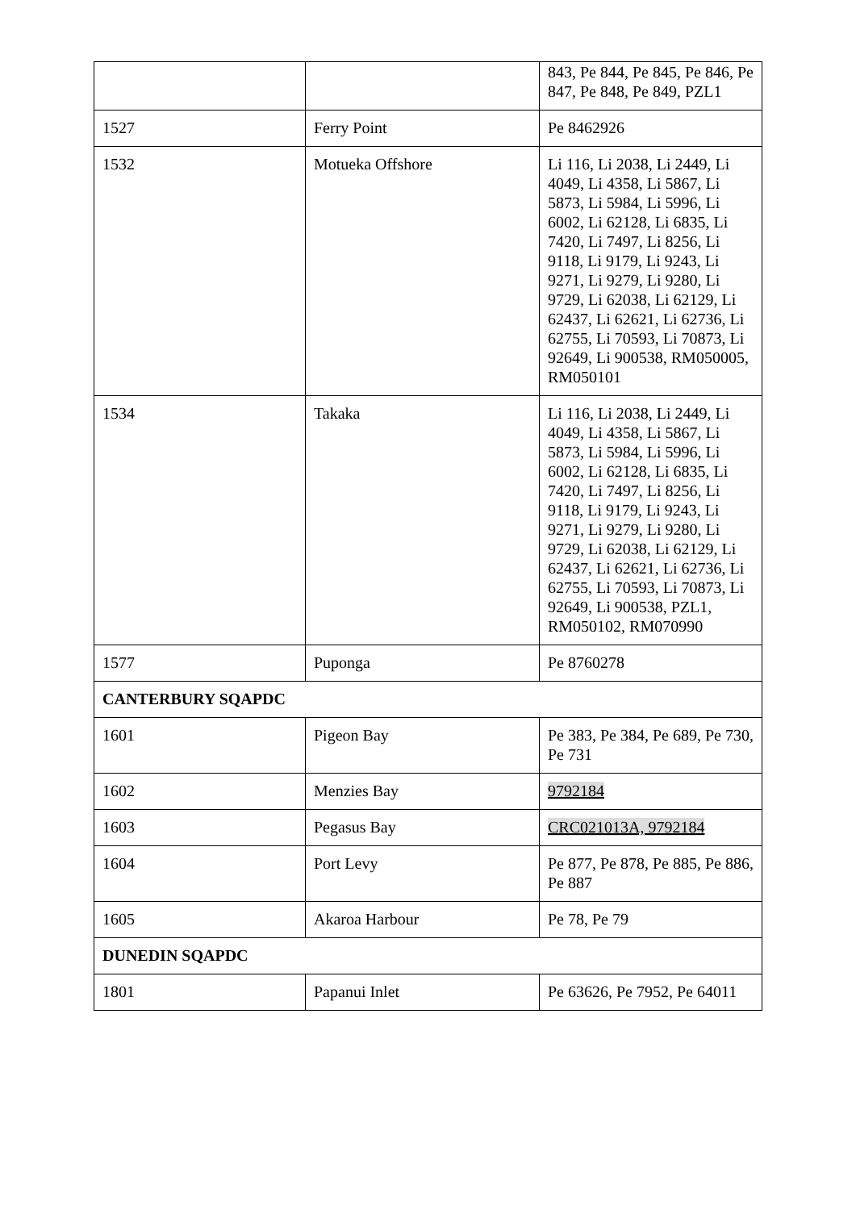| | | 843, Pe 844, Pe 845, Pe 846, Pe 847, Pe 848, Pe 849, PZL1 |
| 1527 | Ferry Point | Pe 8462926 |
| 1532 | Motueka Offshore | Li 116, Li 2038, Li 2449, Li 4049, Li 4358, Li 5867, Li 5873, Li 5984, Li 5996, Li 6002, Li 62128, Li 6835, Li 7420, Li 7497, Li 8256, Li 9118, Li 9179, Li 9243, Li 9271, Li 9279, Li 9280, Li 9729, Li 62038, Li 62129, Li 62437, Li 62621, Li 62736, Li 62755, Li 70593, Li 70873, Li 92649, Li 900538, RM050005, RM050101 |
| 1534 | Takaka | Li 116, Li 2038, Li 2449, Li 4049, Li 4358, Li 5867, Li 5873, Li 5984, Li 5996, Li 6002, Li 62128, Li 6835, Li 7420, Li 7497, Li 8256, Li 9118, Li 9179, Li 9243, Li 9271, Li 9279, Li 9280, Li 9729, Li 62038, Li 62129, Li 62437, Li 62621, Li 62736, Li 62755, Li 70593, Li 70873, Li 92649, Li 900538, PZL1, RM050102, RM070990 |
| 1577 | Puponga | Pe 8760278 |
| CANTERBURY SQAPDC | | |
| 1601 | Pigeon Bay | Pe 383, Pe 384, Pe 689, Pe 730, Pe 731 |
| 1602 | Menzies Bay | 9792184 |
| 1603 | Pegasus Bay | CRC021013A, 9792184 |
| 1604 | Port Levy | Pe 877, Pe 878, Pe 885, Pe 886, Pe 887 |
| 1605 | Akaroa Harbour | Pe 78, Pe 79 |
| DUNEDIN SQAPDC | | |
| 1801 | Papanui Inlet | Pe 63626, Pe 7952, Pe 64011 |